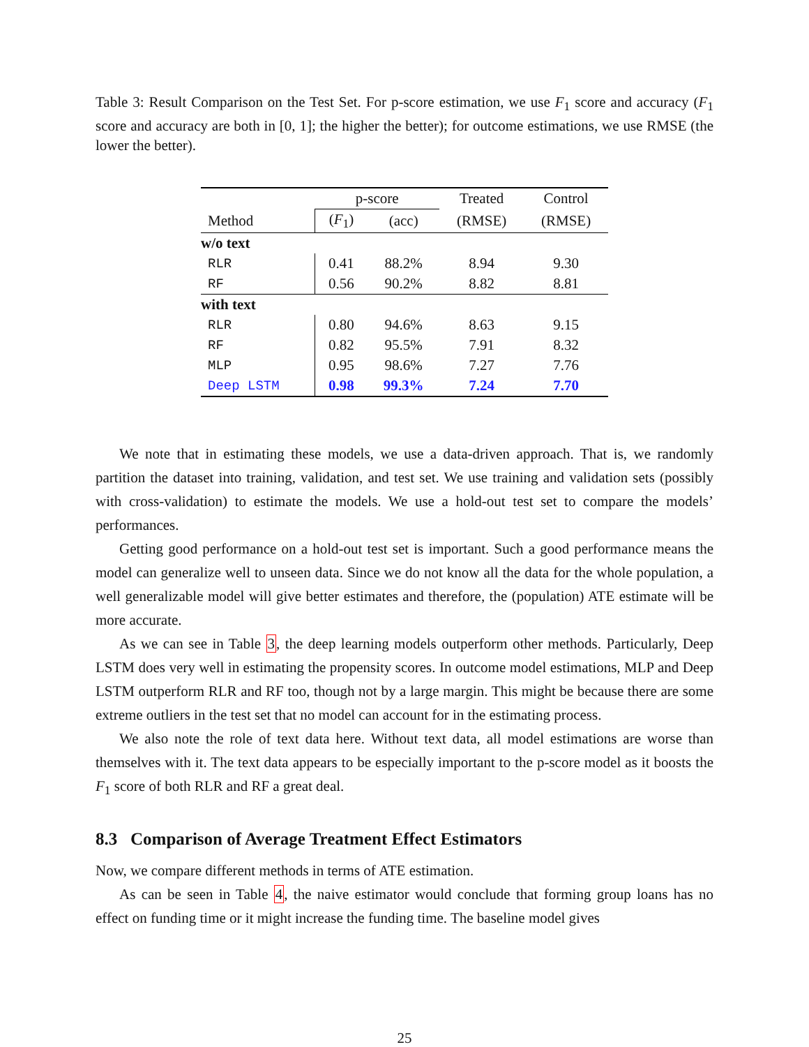Table 3: Result Comparison on the Test Set. For p-score estimation, we use F<sub>1</sub> score and accuracy (F<sub>1</sub> score and accuracy are both in [0, 1]; the higher the better); for outcome estimations, we use RMSE (the lower the better).
| | p-score | | Treated | Control |
| --- | --- | --- | --- | --- |
| Method | ( F<sub>1</sub>) | (acc) | (RMSE) | (RMSE) |
| w/o text | | | | |
| RLR | 0.41 | 88.2% | 8.94 | 9.30 |
| RF | 0.56 | 90.2% | 8.82 | 8.81 |
| with text | | | | |
| RLR | 0.80 | 94.6% | 8.63 | 9.15 |
| RF | 0.82 | 95.5% | 7.91 | 8.32 |
| MLP | 0.95 | 98.6% | 7.27 | 7.76 |
| Deep LSTM | 0.98 | 99.3% | 7.24 | 7.70 |
We note that in estimating these models, we use a data-driven approach. That is, we randomly partition the dataset into training, validation, and test set. We use training and validation sets (possibly with cross-validation) to estimate the models. We use a hold-out test set to compare the models’ performances.
Getting good performance on a hold-out test set is important. Such a good performance means the model can generalize well to unseen data. Since we do not know all the data for the whole population, a well generalizable model will give better estimates and therefore, the (population) ATE estimate will be more accurate.
As we can see in Table 3, the deep learning models outperform other methods. Particularly, Deep LSTM does very well in estimating the propensity scores. In outcome model estimations, MLP and Deep LSTM outperform RLR and RF too, though not by a large margin. This might be because there are some extreme outliers in the test set that no model can account for in the estimating process.
We also note the role of text data here. Without text data, all model estimations are worse than themselves with it. The text data appears to be especially important to the p-score model as it boosts the F<sub>1</sub> score of both RLR and RF a great deal.
8.3 Comparison of Average Treatment Effect Estimators
Now, we compare different methods in terms of ATE estimation.
As can be seen in Table 4, the naive estimator would conclude that forming group loans has no effect on funding time or it might increase the funding time. The baseline model gives
25